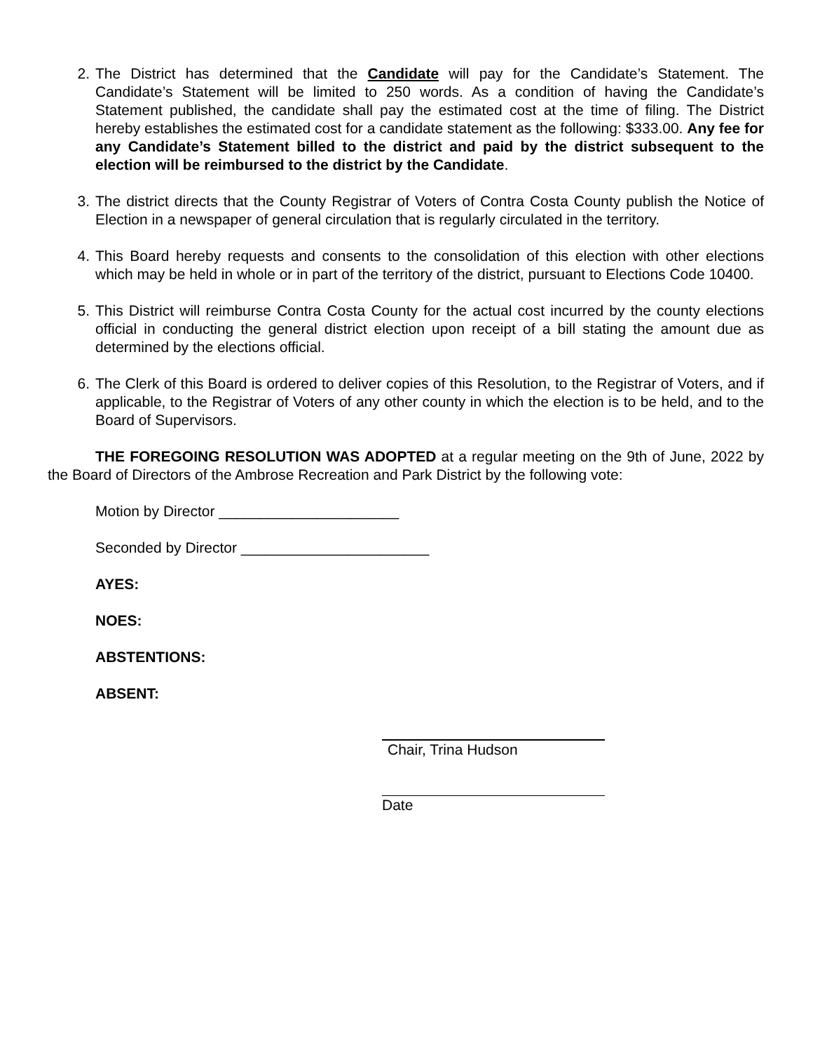2. The District has determined that the Candidate will pay for the Candidate’s Statement. The Candidate’s Statement will be limited to 250 words. As a condition of having the Candidate’s Statement published, the candidate shall pay the estimated cost at the time of filing. The District hereby establishes the estimated cost for a candidate statement as the following: $333.00. Any fee for any Candidate’s Statement billed to the district and paid by the district subsequent to the election will be reimbursed to the district by the Candidate.
3. The district directs that the County Registrar of Voters of Contra Costa County publish the Notice of Election in a newspaper of general circulation that is regularly circulated in the territory.
4. This Board hereby requests and consents to the consolidation of this election with other elections which may be held in whole or in part of the territory of the district, pursuant to Elections Code 10400.
5. This District will reimburse Contra Costa County for the actual cost incurred by the county elections official in conducting the general district election upon receipt of a bill stating the amount due as determined by the elections official.
6. The Clerk of this Board is ordered to deliver copies of this Resolution, to the Registrar of Voters, and if applicable, to the Registrar of Voters of any other county in which the election is to be held, and to the Board of Supervisors.
THE FOREGOING RESOLUTION WAS ADOPTED at a regular meeting on the 9th of June, 2022 by the Board of Directors of the Ambrose Recreation and Park District by the following vote:
Motion by Director ______________________
Seconded by Director _______________________
AYES:
NOES:
ABSTENTIONS:
ABSENT:
Chair, Trina Hudson
Date